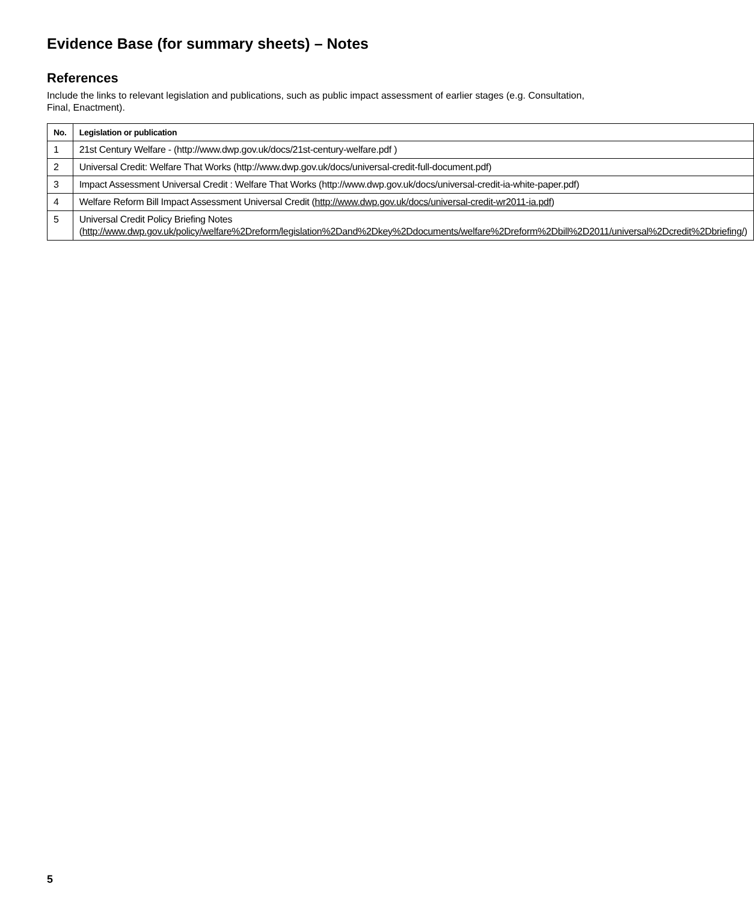Evidence Base (for summary sheets) – Notes
References
Include the links to relevant legislation and publications, such as public impact assessment of earlier stages (e.g. Consultation, Final, Enactment).
| No. | Legislation or publication |
| --- | --- |
| 1 | 21st Century Welfare - (http://www.dwp.gov.uk/docs/21st-century-welfare.pdf ) |
| 2 | Universal Credit: Welfare That Works (http://www.dwp.gov.uk/docs/universal-credit-full-document.pdf) |
| 3 | Impact Assessment Universal Credit : Welfare That Works (http://www.dwp.gov.uk/docs/universal-credit-ia-white-paper.pdf) |
| 4 | Welfare Reform Bill Impact Assessment Universal Credit ( http://www.dwp.gov.uk/docs/universal-credit-wr2011-ia.pdf ) |
| 5 | Universal Credit Policy Briefing Notes ( http://www.dwp.gov.uk/policy/welfare%2Dreform/legislation%2Dand%2Dkey%2Ddocuments/welfare%2Dreform%2Dbill%2D2011/universal%2Dcredit%2Dbriefing/ ) |
5